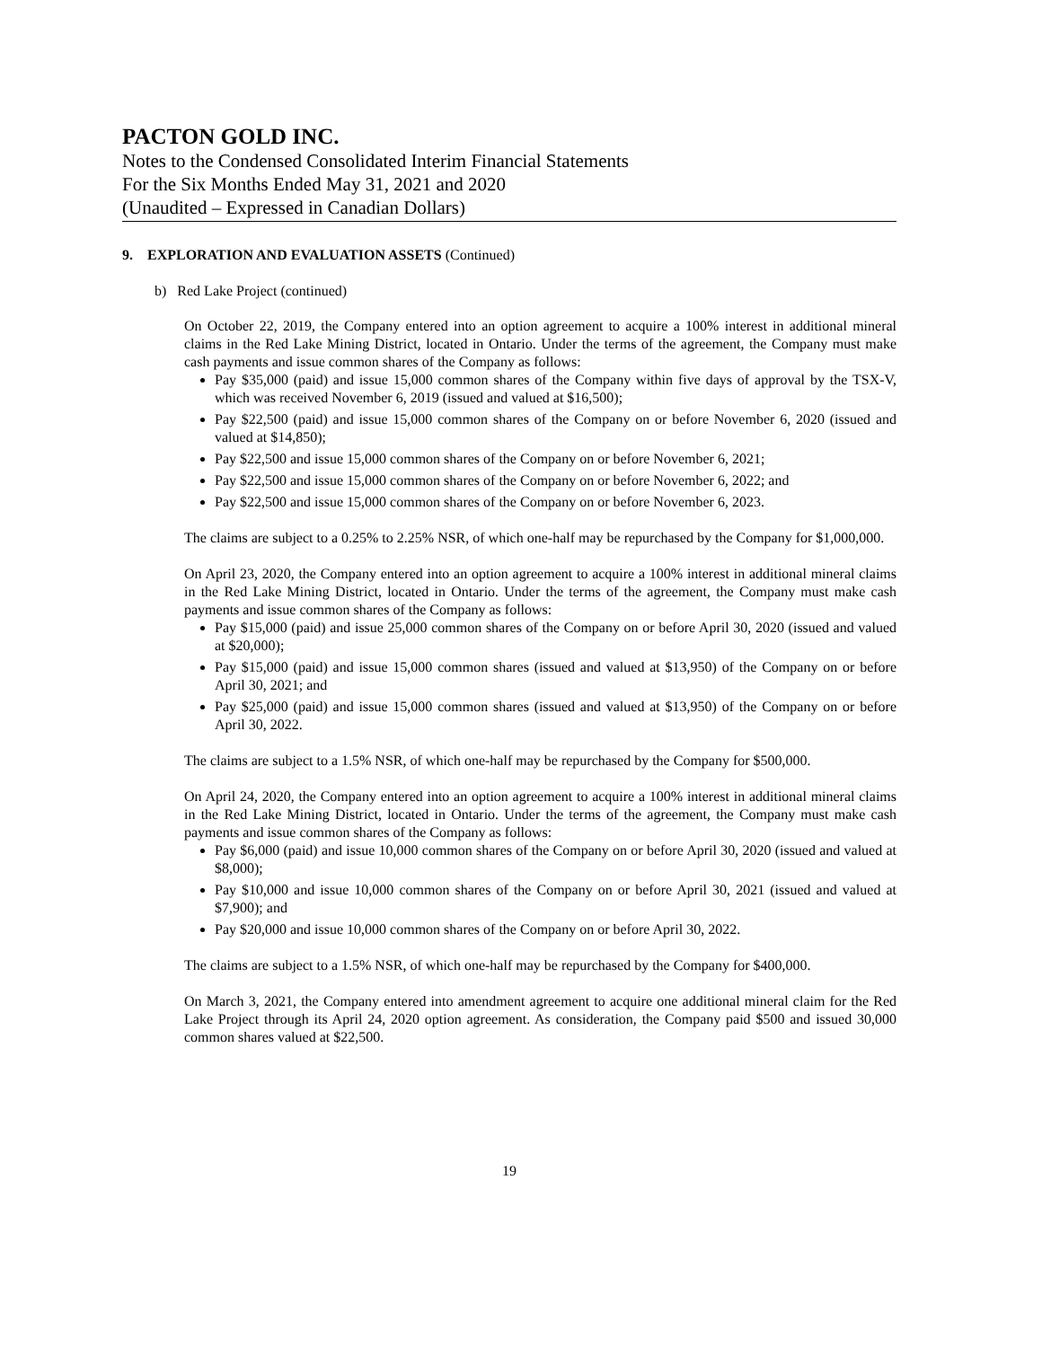PACTON GOLD INC.
Notes to the Condensed Consolidated Interim Financial Statements
For the Six Months Ended May 31, 2021 and 2020
(Unaudited – Expressed in Canadian Dollars)
9. EXPLORATION AND EVALUATION ASSETS (Continued)
b) Red Lake Project (continued)
On October 22, 2019, the Company entered into an option agreement to acquire a 100% interest in additional mineral claims in the Red Lake Mining District, located in Ontario. Under the terms of the agreement, the Company must make cash payments and issue common shares of the Company as follows:
Pay $35,000 (paid) and issue 15,000 common shares of the Company within five days of approval by the TSX-V, which was received November 6, 2019 (issued and valued at $16,500);
Pay $22,500 (paid) and issue 15,000 common shares of the Company on or before November 6, 2020 (issued and valued at $14,850);
Pay $22,500 and issue 15,000 common shares of the Company on or before November 6, 2021;
Pay $22,500 and issue 15,000 common shares of the Company on or before November 6, 2022; and
Pay $22,500 and issue 15,000 common shares of the Company on or before November 6, 2023.
The claims are subject to a 0.25% to 2.25% NSR, of which one-half may be repurchased by the Company for $1,000,000.
On April 23, 2020, the Company entered into an option agreement to acquire a 100% interest in additional mineral claims in the Red Lake Mining District, located in Ontario. Under the terms of the agreement, the Company must make cash payments and issue common shares of the Company as follows:
Pay $15,000 (paid) and issue 25,000 common shares of the Company on or before April 30, 2020 (issued and valued at $20,000);
Pay $15,000 (paid) and issue 15,000 common shares (issued and valued at $13,950) of the Company on or before April 30, 2021; and
Pay $25,000 (paid) and issue 15,000 common shares (issued and valued at $13,950) of the Company on or before April 30, 2022.
The claims are subject to a 1.5% NSR, of which one-half may be repurchased by the Company for $500,000.
On April 24, 2020, the Company entered into an option agreement to acquire a 100% interest in additional mineral claims in the Red Lake Mining District, located in Ontario. Under the terms of the agreement, the Company must make cash payments and issue common shares of the Company as follows:
Pay $6,000 (paid) and issue 10,000 common shares of the Company on or before April 30, 2020 (issued and valued at $8,000);
Pay $10,000 and issue 10,000 common shares of the Company on or before April 30, 2021 (issued and valued at $7,900); and
Pay $20,000 and issue 10,000 common shares of the Company on or before April 30, 2022.
The claims are subject to a 1.5% NSR, of which one-half may be repurchased by the Company for $400,000.
On March 3, 2021, the Company entered into amendment agreement to acquire one additional mineral claim for the Red Lake Project through its April 24, 2020 option agreement. As consideration, the Company paid $500 and issued 30,000 common shares valued at $22,500.
19